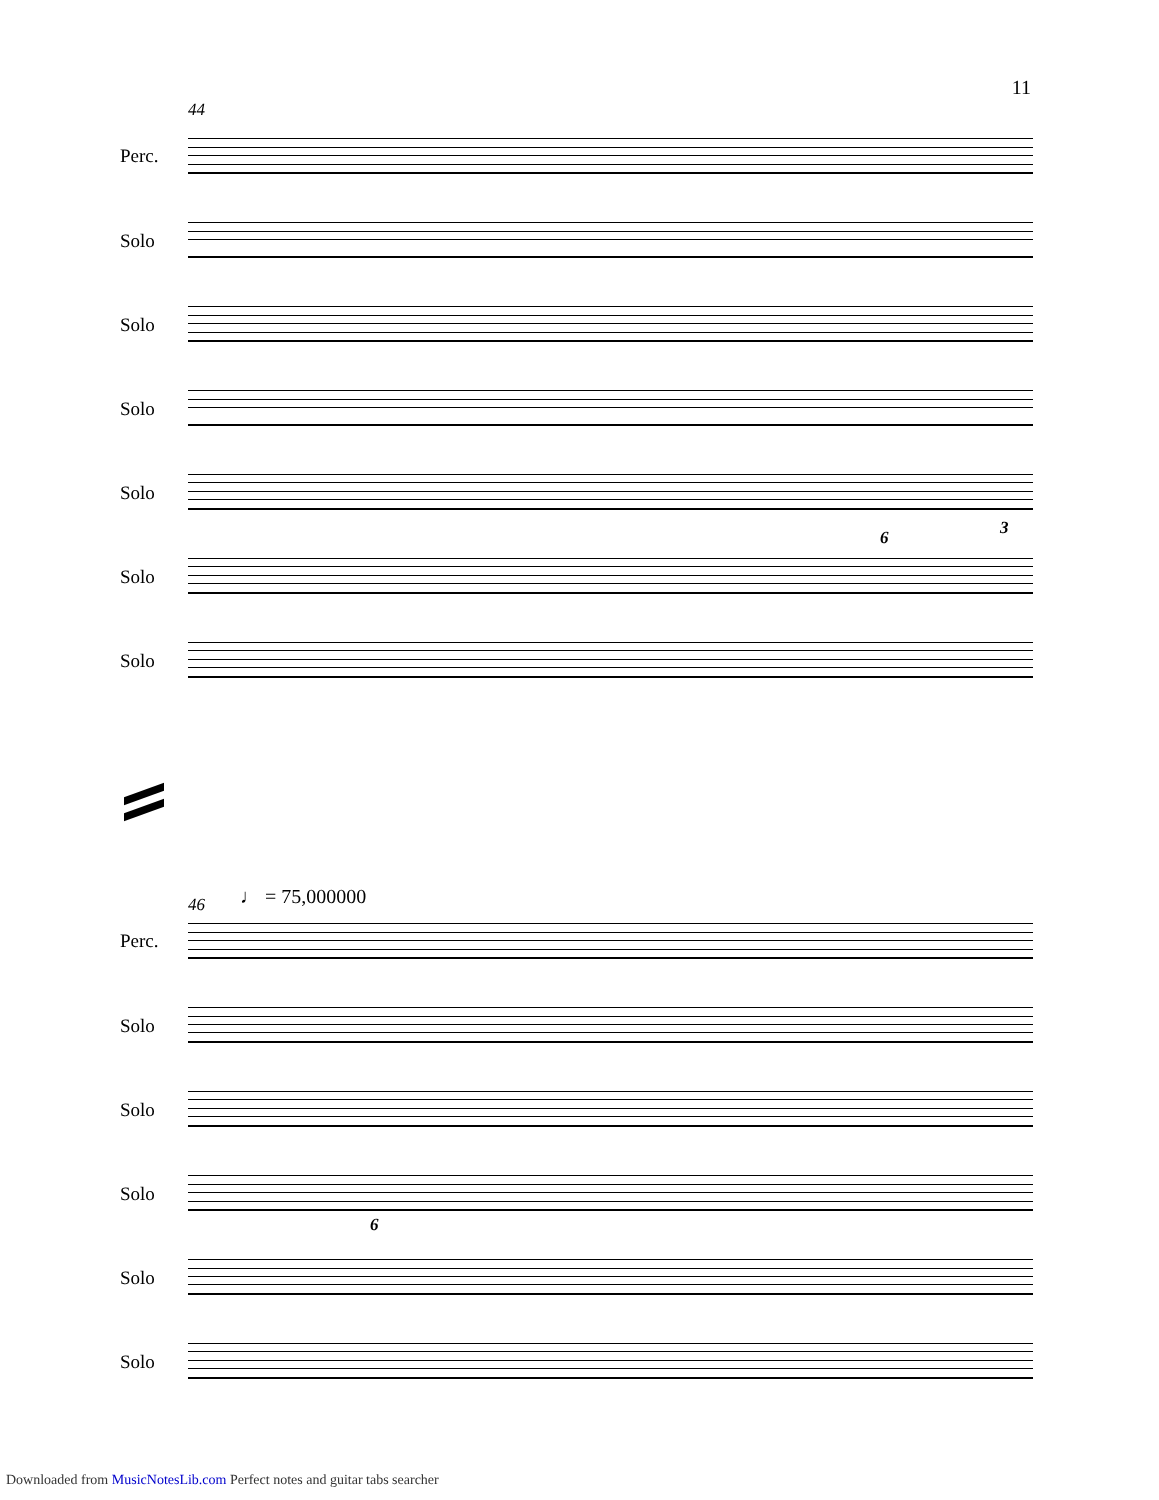11
44
Perc.
Solo
Solo
Solo
Solo
Solo
6 3
Solo
46 ♩ = 75,000000
Perc.
Solo
Solo
Solo
6
Solo
Solo
Downloaded from MusicNotesLib.com Perfect notes and guitar tabs searcher